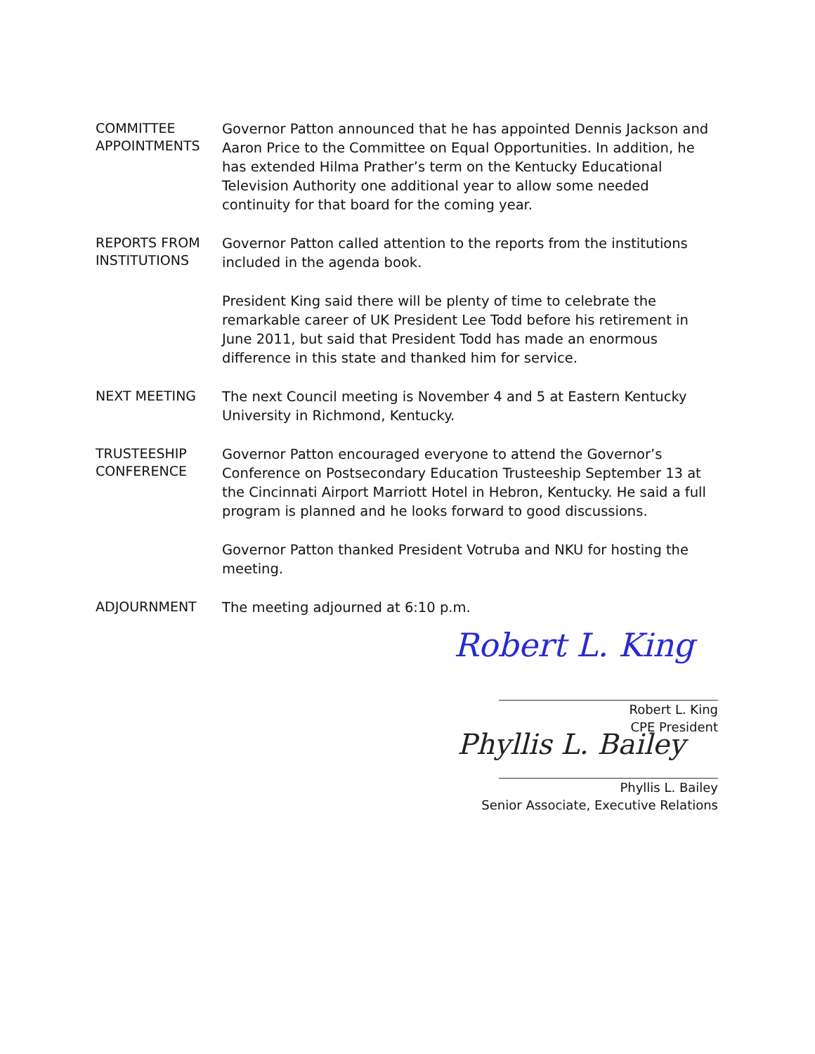COMMITTEE
APPOINTMENTS
Governor Patton announced that he has appointed Dennis Jackson and Aaron Price to the Committee on Equal Opportunities. In addition, he has extended Hilma Prather’s term on the Kentucky Educational Television Authority one additional year to allow some needed continuity for that board for the coming year.
REPORTS FROM
INSTITUTIONS
Governor Patton called attention to the reports from the institutions included in the agenda book.
President King said there will be plenty of time to celebrate the remarkable career of UK President Lee Todd before his retirement in June 2011, but said that President Todd has made an enormous difference in this state and thanked him for service.
NEXT MEETING
The next Council meeting is November 4 and 5 at Eastern Kentucky University in Richmond, Kentucky.
TRUSTEESHIP
CONFERENCE
Governor Patton encouraged everyone to attend the Governor’s Conference on Postsecondary Education Trusteeship September 13 at the Cincinnati Airport Marriott Hotel in Hebron, Kentucky. He said a full program is planned and he looks forward to good discussions.
Governor Patton thanked President Votruba and NKU for hosting the meeting.
ADJOURNMENT
The meeting adjourned at 6:10 p.m.
Robert L. King
Robert L. King
CPE President
Phyllis L. Bailey
Phyllis L. Bailey
Senior Associate, Executive Relations